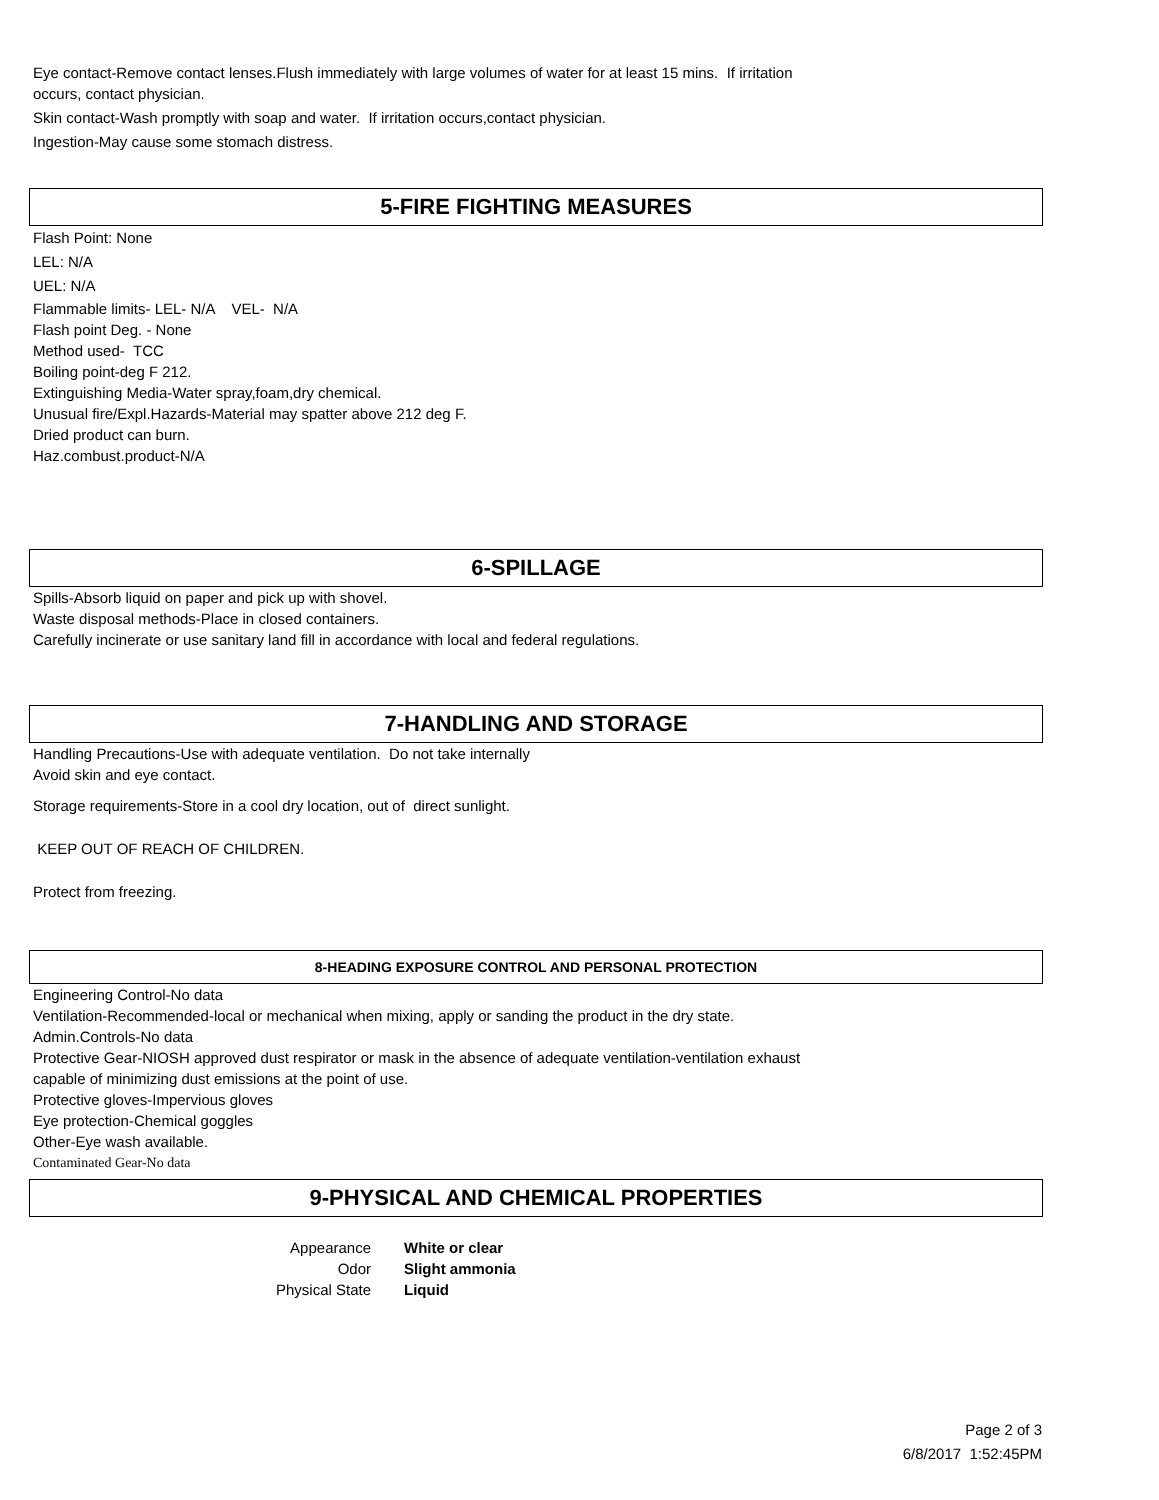Eye contact-Remove contact lenses.Flush immediately with large volumes of water for at least 15 mins. If irritation
occurs, contact physician.
Skin contact-Wash promptly with soap and water. If irritation occurs,contact physician.
Ingestion-May cause some stomach distress.
5-FIRE FIGHTING MEASURES
Flash Point: None
LEL: N/A
UEL: N/A
Flammable limits- LEL- N/A VEL- N/A
Flash point Deg. - None
Method used- TCC
Boiling point-deg F 212.
Extinguishing Media-Water spray,foam,dry chemical.
Unusual fire/Expl.Hazards-Material may spatter above 212 deg F.
Dried product can burn.
Haz.combust.product-N/A
6-SPILLAGE
Spills-Absorb liquid on paper and pick up with shovel.
Waste disposal methods-Place in closed containers.
Carefully incinerate or use sanitary land fill in accordance with local and federal regulations.
7-HANDLING AND STORAGE
Handling Precautions-Use with adequate ventilation. Do not take internally
Avoid skin and eye contact.
Storage requirements-Store in a cool dry location, out of direct sunlight.
KEEP OUT OF REACH OF CHILDREN.
Protect from freezing.
8-HEADING EXPOSURE CONTROL AND PERSONAL PROTECTION
Engineering Control-No data
Ventilation-Recommended-local or mechanical when mixing, apply or sanding the product in the dry state.
Admin.Controls-No data
Protective Gear-NIOSH approved dust respirator or mask in the absence of adequate ventilation-ventilation exhaust
capable of minimizing dust emissions at the point of use.
Protective gloves-Impervious gloves
Eye protection-Chemical goggles
Other-Eye wash available.
Contaminated Gear-No data
9-PHYSICAL AND CHEMICAL PROPERTIES
| Appearance | White or clear |
| Odor | Slight ammonia |
| Physical State | Liquid |
Page 2 of 3
6/8/2017 1:52:45PM